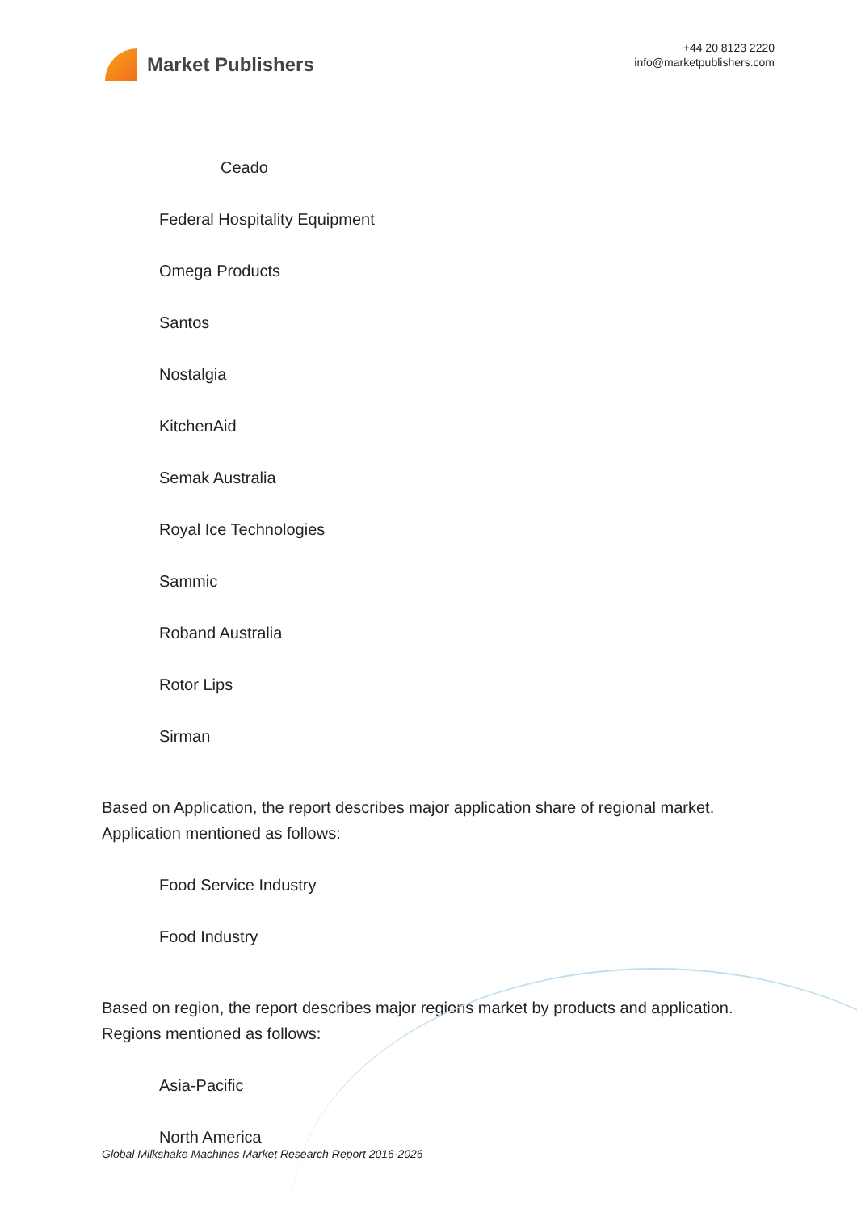Market Publishers
+44 20 8123 2220
info@marketpublishers.com
Ceado
Federal Hospitality Equipment
Omega Products
Santos
Nostalgia
KitchenAid
Semak Australia
Royal Ice Technologies
Sammic
Roband Australia
Rotor Lips
Sirman
Based on Application, the report describes major application share of regional market. Application mentioned as follows:
Food Service Industry
Food Industry
Based on region, the report describes major regions market by products and application. Regions mentioned as follows:
Asia-Pacific
North America
Global Milkshake Machines Market Research Report 2016-2026